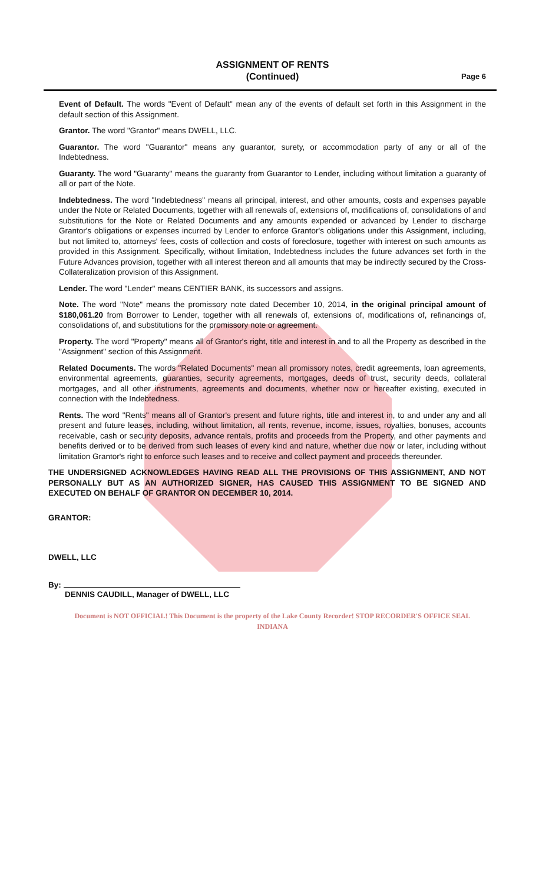ASSIGNMENT OF RENTS
(Continued)
Page 6
Event of Default. The words "Event of Default" mean any of the events of default set forth in this Assignment in the default section of this Assignment.
Grantor. The word "Grantor" means DWELL, LLC.
Guarantor. The word "Guarantor" means any guarantor, surety, or accommodation party of any or all of the Indebtedness.
Guaranty. The word "Guaranty" means the guaranty from Guarantor to Lender, including without limitation a guaranty of all or part of the Note.
Indebtedness. The word "Indebtedness" means all principal, interest, and other amounts, costs and expenses payable under the Note or Related Documents, together with all renewals of, extensions of, modifications of, consolidations of and substitutions for the Note or Related Documents and any amounts expended or advanced by Lender to discharge Grantor's obligations or expenses incurred by Lender to enforce Grantor's obligations under this Assignment, including, but not limited to, attorneys' fees, costs of collection and costs of foreclosure, together with interest on such amounts as provided in this Assignment. Specifically, without limitation, Indebtedness includes the future advances set forth in the Future Advances provision, together with all interest thereon and all amounts that may be indirectly secured by the Cross-Collateralization provision of this Assignment.
Lender. The word "Lender" means CENTIER BANK, its successors and assigns.
Note. The word "Note" means the promissory note dated December 10, 2014, in the original principal amount of $180,061.20 from Borrower to Lender, together with all renewals of, extensions of, modifications of, refinancings of, consolidations of, and substitutions for the promissory note or agreement.
Property. The word "Property" means all of Grantor's right, title and interest in and to all the Property as described in the "Assignment" section of this Assignment.
Related Documents. The words "Related Documents" mean all promissory notes, credit agreements, loan agreements, environmental agreements, guaranties, security agreements, mortgages, deeds of trust, security deeds, collateral mortgages, and all other instruments, agreements and documents, whether now or hereafter existing, executed in connection with the Indebtedness.
Rents. The word "Rents" means all of Grantor's present and future rights, title and interest in, to and under any and all present and future leases, including, without limitation, all rents, revenue, income, issues, royalties, bonuses, accounts receivable, cash or security deposits, advance rentals, profits and proceeds from the Property, and other payments and benefits derived or to be derived from such leases of every kind and nature, whether due now or later, including without limitation Grantor's right to enforce such leases and to receive and collect payment and proceeds thereunder.
THE UNDERSIGNED ACKNOWLEDGES HAVING READ ALL THE PROVISIONS OF THIS ASSIGNMENT, AND NOT PERSONALLY BUT AS AN AUTHORIZED SIGNER, HAS CAUSED THIS ASSIGNMENT TO BE SIGNED AND EXECUTED ON BEHALF OF GRANTOR ON DECEMBER 10, 2014.
GRANTOR:
DWELL, LLC
By:
DENNIS CAUDILL, Manager of DWELL, LLC
Document is NOT OFFICIAL! This Document is the property of the Lake County Recorder! STOP RECORDER'S OFFICE SEAL INDIANA